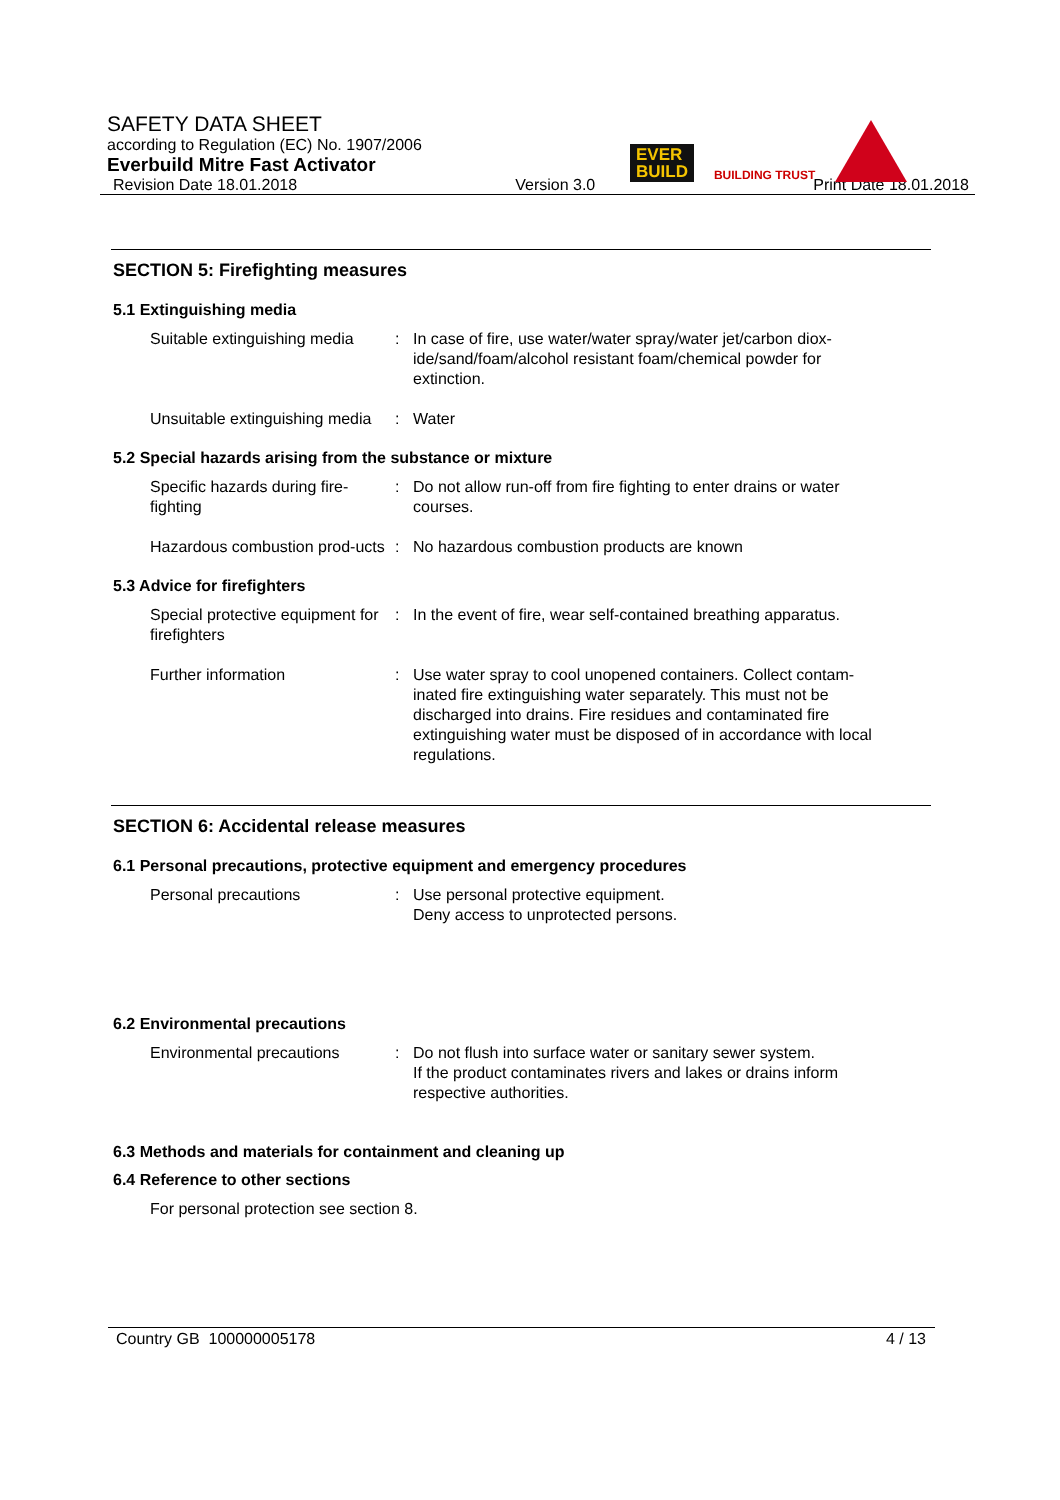SAFETY DATA SHEET
according to Regulation (EC) No. 1907/2006
Everbuild Mitre Fast Activator
EVER
BUILD
BUILDING TRUST
Revision Date 18.01.2018 Version 3.0 Print Date 18.01.2018
SECTION 5: Firefighting measures
5.1 Extinguishing media
Suitable extinguishing media
: In case of fire, use water/water spray/water jet/carbon diox-ide/sand/foam/alcohol resistant foam/chemical powder for extinction.
Unsuitable extinguishing media
: Water
5.2 Special hazards arising from the substance or mixture
Specific hazards during fire-fighting
: Do not allow run-off from fire fighting to enter drains or water courses.
Hazardous combustion prod-ucts
: No hazardous combustion products are known
5.3 Advice for firefighters
Special protective equipment for firefighters
: In the event of fire, wear self-contained breathing apparatus.
Further information : Use water spray to cool unopened containers. Collect contam-inated fire extinguishing water separately. This must not be discharged into drains. Fire residues and contaminated fire extinguishing water must be disposed of in accordance with local regulations.
SECTION 6: Accidental release measures
6.1 Personal precautions, protective equipment and emergency procedures
Personal precautions : Use personal protective equipment.
Deny access to unprotected persons.
6.2 Environmental precautions
Environmental precautions : Do not flush into surface water or sanitary sewer system.
If the product contaminates rivers and lakes or drains inform respective authorities.
6.3 Methods and materials for containment and cleaning up
6.4 Reference to other sections
For personal protection see section 8.
Country GB 100000005178 4 / 13